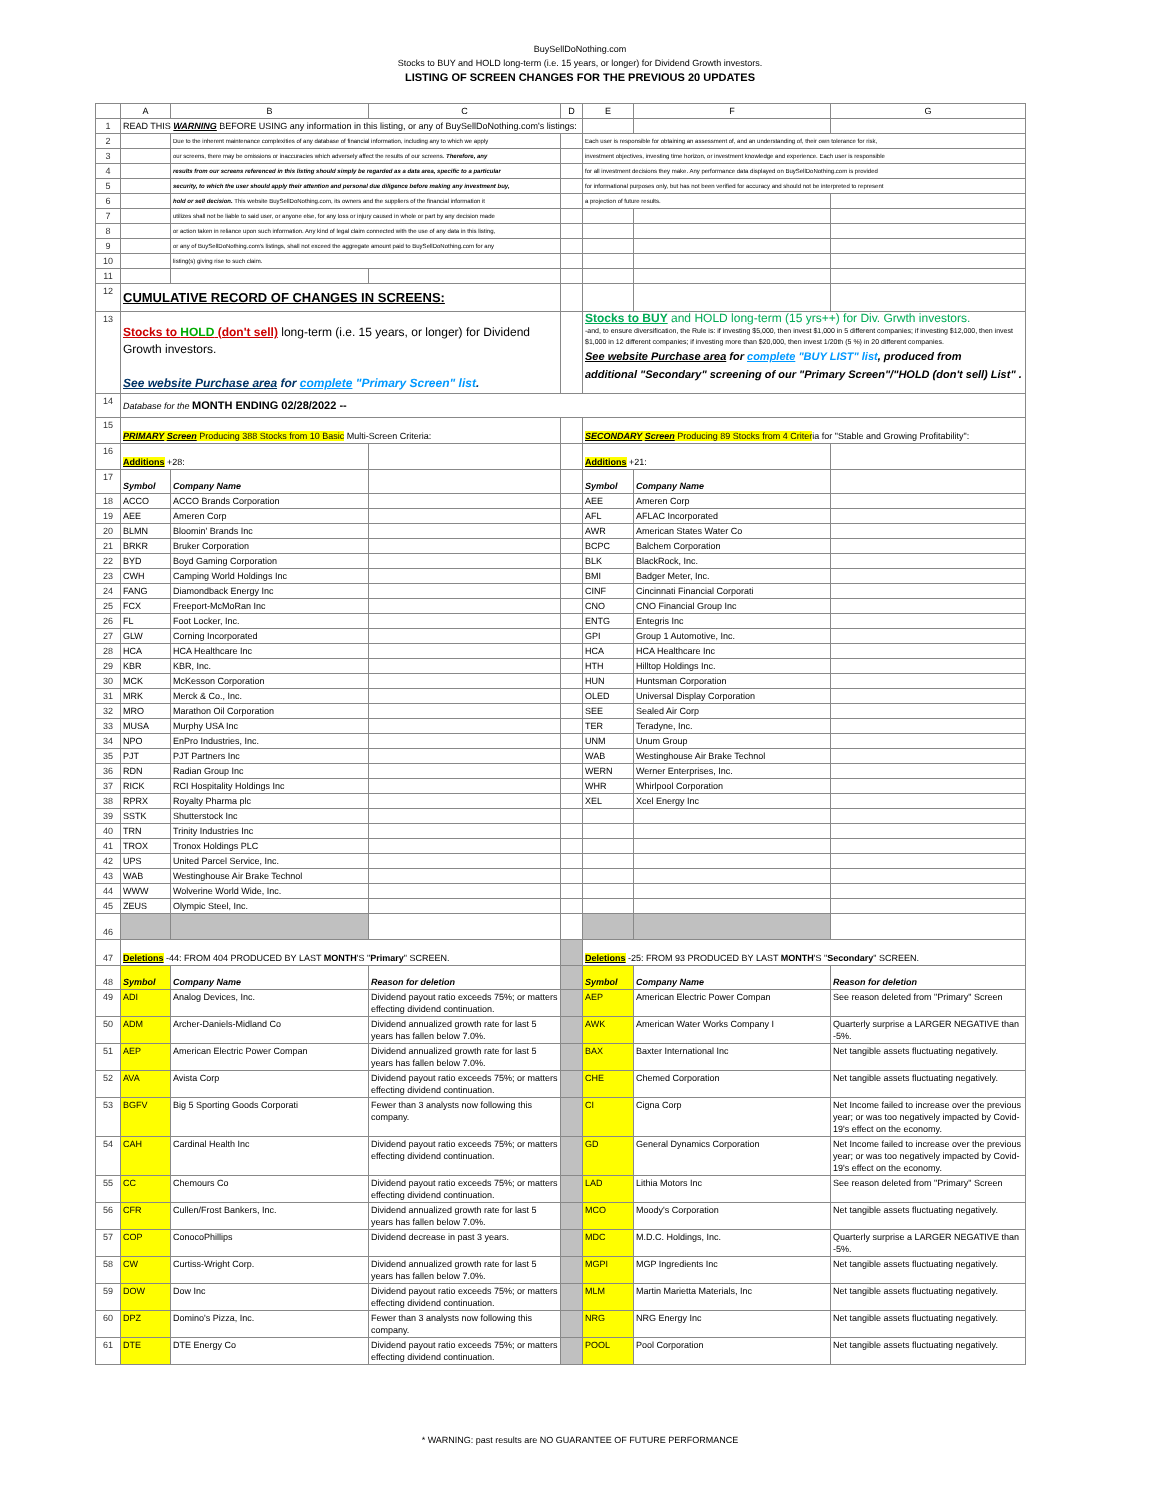BuySellDoNothing.com
Stocks to BUY and HOLD long-term (i.e. 15 years, or longer) for Dividend Growth investors.
LISTING OF SCREEN CHANGES FOR THE PREVIOUS 20 UPDATES
| | A | B | C | D | E | F | G |
| --- | --- | --- | --- | --- | --- | --- | --- |
| 1 | READ THIS WARNING BEFORE USING any information in this listing, or any of BuySellDoNothing.com's listings: | | | | | | |
| 2 | | Due to the inherent maintenance complexities of any database of financial information, including any to which we apply | | | Each user is responsible for obtaining an assessment of, and an understanding of, their own tolerance for risk, | | |
| 3 | | our screens, there may be omissions or inaccuracies which adversely affect the results of our screens. Therefore, any | | | investment objectives, investing time horizon, or investment knowledge and experience. Each user is responsible | | |
| 4 | | results from our screens referenced in this listing should simply be regarded as a data area, specific to a particular | | | for all investment decisions they make. Any performance data displayed on BuySellDoNothing.com is provided | | |
| 5 | | security, to which the user should apply their attention and personal due diligence before making any investment buy, | | | for informational purposes only, but has not been verified for accuracy and should not be interpreted to represent | | |
| 6 | | hold or sell decision. This website BuySellDoNothing.com, its owners and the suppliers of the financial information it | | | a projection of future results. | | |
| 7 | | utilizes shall not be liable to said user, or anyone else, for any loss or injury caused in whole or part by any decision made | | | | | |
| 8 | | or action taken in reliance upon such information. Any kind of legal claim connected with the use of any data in this listing, | | | | | |
| 9 | | or any of BuySellDoNothing.com's listings, shall not exceed the aggregate amount paid to BuySellDoNothing.com for any | | | | | |
| 10 | | listing(s) giving rise to such claim. | | | | | |
| 11 | | | | | | | |
| 12 | CUMULATIVE RECORD OF CHANGES IN SCREENS: | | | | | | |
| 13 | Stocks to HOLD (don't sell) long-term (i.e. 15 years, or longer) for Dividend Growth investors. See website Purchase area for complete "Primary Screen" list . | | | | Stocks to BUY and HOLD long-term (15 yrs++) for Div. Grwth investors. -and, to ensure diversification, the Rule is: if investing $5,000, then invest $1,000 in 5 different companies; if investing $12,000, then invest $1,000 in 12 different companies; if investing more than $20,000, then invest 1/20th (5 %) in 20 different companies. See website Purchase area for complete "BUY LIST" list , produced from additional "Secondary" screening of our "Primary Screen"/"HOLD (don't sell) List" . | | |
| 14 | Database for the MONTH ENDING 02/28/2022 -- | | | | | | |
| 15 | PRIMARY Screen Producing 388 Stocks from 10 Basic Multi-Screen Criteria: | | | | SECONDARY Screen Producing 89 Stocks from 4 Criter ia for "Stable and Growing Profitability": | | |
| 16 | Additions +28: | | | | Additions +21: | | |
| 17 | Symbol | Company Name | | | Symbol | Company Name | |
| 18 | ACCO | ACCO Brands Corporation | | | AEE | Ameren Corp | |
| 19 | AEE | Ameren Corp | | | AFL | AFLAC Incorporated | |
| 20 | BLMN | Bloomin' Brands Inc | | | AWR | American States Water Co | |
| 21 | BRKR | Bruker Corporation | | | BCPC | Balchem Corporation | |
| 22 | BYD | Boyd Gaming Corporation | | | BLK | BlackRock, Inc. | |
| 23 | CWH | Camping World Holdings Inc | | | BMI | Badger Meter, Inc. | |
| 24 | FANG | Diamondback Energy Inc | | | CINF | Cincinnati Financial Corporati | |
| 25 | FCX | Freeport-McMoRan Inc | | | CNO | CNO Financial Group Inc | |
| 26 | FL | Foot Locker, Inc. | | | ENTG | Entegris Inc | |
| 27 | GLW | Corning Incorporated | | | GPI | Group 1 Automotive, Inc. | |
| 28 | HCA | HCA Healthcare Inc | | | HCA | HCA Healthcare Inc | |
| 29 | KBR | KBR, Inc. | | | HTH | Hilltop Holdings Inc. | |
| 30 | MCK | McKesson Corporation | | | HUN | Huntsman Corporation | |
| 31 | MRK | Merck & Co., Inc. | | | OLED | Universal Display Corporation | |
| 32 | MRO | Marathon Oil Corporation | | | SEE | Sealed Air Corp | |
| 33 | MUSA | Murphy USA Inc | | | TER | Teradyne, Inc. | |
| 34 | NPO | EnPro Industries, Inc. | | | UNM | Unum Group | |
| 35 | PJT | PJT Partners Inc | | | WAB | Westinghouse Air Brake Technol | |
| 36 | RDN | Radian Group Inc | | | WERN | Werner Enterprises, Inc. | |
| 37 | RICK | RCI Hospitality Holdings Inc | | | WHR | Whirlpool Corporation | |
| 38 | RPRX | Royalty Pharma plc | | | XEL | Xcel Energy Inc | |
| 39 | SSTK | Shutterstock Inc | | | | | |
| 40 | TRN | Trinity Industries Inc | | | | | |
| 41 | TROX | Tronox Holdings PLC | | | | | |
| 42 | UPS | United Parcel Service, Inc. | | | | | |
| 43 | WAB | Westinghouse Air Brake Technol | | | | | |
| 44 | WWW | Wolverine World Wide, Inc. | | | | | |
| 45 | ZEUS | Olympic Steel, Inc. | | | | | |
| 46 | | | | | | | |
| 47 | Deletions -44: FROM 404 PRODUCED BY LAST MONTH 'S " Primary " SCREEN. | | | | Deletions -25: FROM 93 PRODUCED BY LAST MONTH 'S " Secondary " SCREEN. | | |
| 48 | Symbol | Company Name | Reason for deletion | | Symbol | Company Name | Reason for deletion |
| 49 | ADI | Analog Devices, Inc. | Dividend payout ratio exceeds 75%; or matters effecting dividend continuation. | | AEP | American Electric Power Compan | See reason deleted from "Primary" Screen |
| 50 | ADM | Archer-Daniels-Midland Co | Dividend annualized growth rate for last 5 years has fallen below 7.0%. | | AWK | American Water Works Company I | Quarterly surprise a LARGER NEGATIVE than -5%. |
| 51 | AEP | American Electric Power Compan | Dividend annualized growth rate for last 5 years has fallen below 7.0%. | | BAX | Baxter International Inc | Net tangible assets fluctuating negatively. |
| 52 | AVA | Avista Corp | Dividend payout ratio exceeds 75%; or matters effecting dividend continuation. | | CHE | Chemed Corporation | Net tangible assets fluctuating negatively. |
| 53 | BGFV | Big 5 Sporting Goods Corporati | Fewer than 3 analysts now following this company. | | CI | Cigna Corp | Net Income failed to increase over the previous year; or was too negatively impacted by Covid-19's effect on the economy. |
| 54 | CAH | Cardinal Health Inc | Dividend payout ratio exceeds 75%; or matters effecting dividend continuation. | | GD | General Dynamics Corporation | Net Income failed to increase over the previous year; or was too negatively impacted by Covid-19's effect on the economy. |
| 55 | CC | Chemours Co | Dividend payout ratio exceeds 75%; or matters effecting dividend continuation. | | LAD | Lithia Motors Inc | See reason deleted from "Primary" Screen |
| 56 | CFR | Cullen/Frost Bankers, Inc. | Dividend annualized growth rate for last 5 years has fallen below 7.0%. | | MCO | Moody's Corporation | Net tangible assets fluctuating negatively. |
| 57 | COP | ConocoPhillips | Dividend decrease in past 3 years. | | MDC | M.D.C. Holdings, Inc. | Quarterly surprise a LARGER NEGATIVE than -5%. |
| 58 | CW | Curtiss-Wright Corp. | Dividend annualized growth rate for last 5 years has fallen below 7.0%. | | MGPI | MGP Ingredients Inc | Net tangible assets fluctuating negatively. |
| 59 | DOW | Dow Inc | Dividend payout ratio exceeds 75%; or matters effecting dividend continuation. | | MLM | Martin Marietta Materials, Inc | Net tangible assets fluctuating negatively. |
| 60 | DPZ | Domino's Pizza, Inc. | Fewer than 3 analysts now following this company. | | NRG | NRG Energy Inc | Net tangible assets fluctuating negatively. |
| 61 | DTE | DTE Energy Co | Dividend payout ratio exceeds 75%; or matters effecting dividend continuation. | | POOL | Pool Corporation | Net tangible assets fluctuating negatively. |
* WARNING: past results are NO GUARANTEE OF FUTURE PERFORMANCE